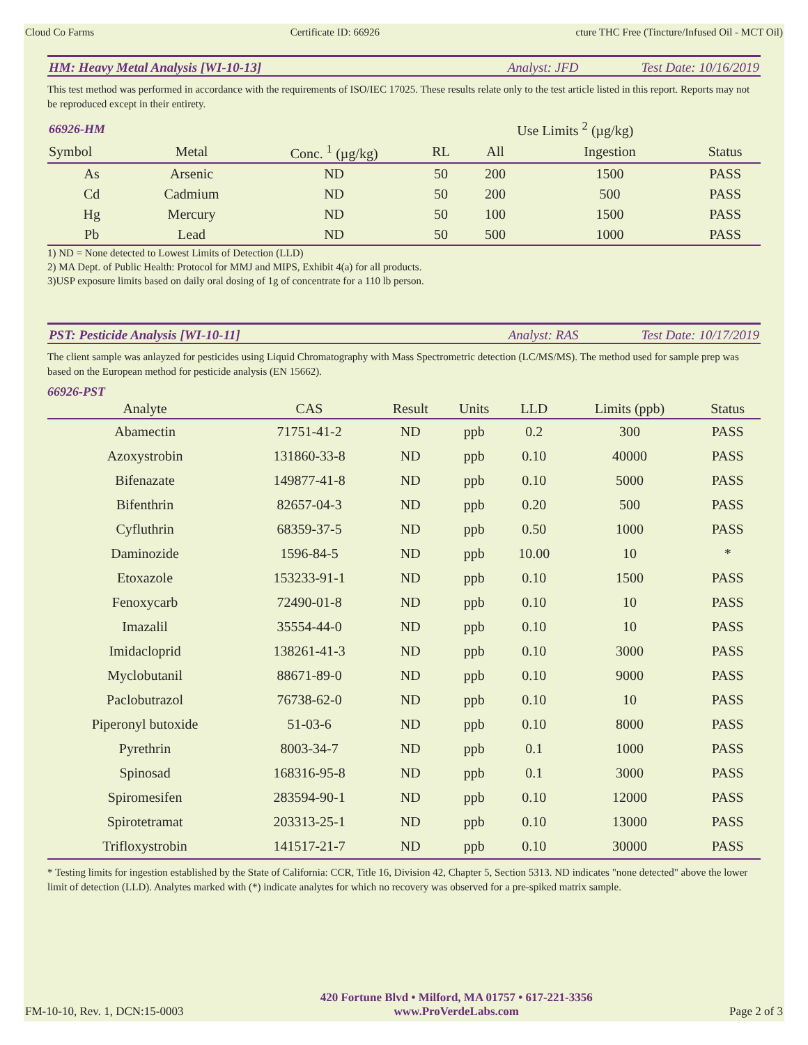Cloud Co Farms Certificate ID: 66926 cture THC Free (Tincture/Infused Oil - MCT Oil)
HM: Heavy Metal Analysis [WI-10-13] Analyst: JFD Test Date: 10/16/2019
This test method was performed in accordance with the requirements of ISO/IEC 17025. These results relate only to the test article listed in this report. Reports may not be reproduced except in their entirety.
| 66926-HM | | | | Use Limits <sup>2</sup> (µg/kg) | | |
| Symbol | Metal | Conc. <sup>1</sup> (µg/kg) | RL | All | Ingestion | Status |
| As | Arsenic | ND | 50 | 200 | 1500 | PASS |
| Cd | Cadmium | ND | 50 | 200 | 500 | PASS |
| Hg | Mercury | ND | 50 | 100 | 1500 | PASS |
| Pb | Lead | ND | 50 | 500 | 1000 | PASS |
1) ND = None detected to Lowest Limits of Detection (LLD)
2) MA Dept. of Public Health: Protocol for MMJ and MIPS, Exhibit 4(a) for all products.
3)USP exposure limits based on daily oral dosing of 1g of concentrate for a 110 lb person.
PST: Pesticide Analysis [WI-10-11] Analyst: RAS Test Date: 10/17/2019
The client sample was anlayzed for pesticides using Liquid Chromatography with Mass Spectrometric detection (LC/MS/MS). The method used for sample prep was based on the European method for pesticide analysis (EN 15662).
66926-PST
| Analyte | CAS | Result | Units | LLD | Limits (ppb) | Status |
| --- | --- | --- | --- | --- | --- | --- |
| Abamectin | 71751-41-2 | ND | ppb | 0.2 | 300 | PASS |
| Azoxystrobin | 131860-33-8 | ND | ppb | 0.10 | 40000 | PASS |
| Bifenazate | 149877-41-8 | ND | ppb | 0.10 | 5000 | PASS |
| Bifenthrin | 82657-04-3 | ND | ppb | 0.20 | 500 | PASS |
| Cyfluthrin | 68359-37-5 | ND | ppb | 0.50 | 1000 | PASS |
| Daminozide | 1596-84-5 | ND | ppb | 10.00 | 10 | * |
| Etoxazole | 153233-91-1 | ND | ppb | 0.10 | 1500 | PASS |
| Fenoxycarb | 72490-01-8 | ND | ppb | 0.10 | 10 | PASS |
| Imazalil | 35554-44-0 | ND | ppb | 0.10 | 10 | PASS |
| Imidacloprid | 138261-41-3 | ND | ppb | 0.10 | 3000 | PASS |
| Myclobutanil | 88671-89-0 | ND | ppb | 0.10 | 9000 | PASS |
| Paclobutrazol | 76738-62-0 | ND | ppb | 0.10 | 10 | PASS |
| Piperonyl butoxide | 51-03-6 | ND | ppb | 0.10 | 8000 | PASS |
| Pyrethrin | 8003-34-7 | ND | ppb | 0.1 | 1000 | PASS |
| Spinosad | 168316-95-8 | ND | ppb | 0.1 | 3000 | PASS |
| Spiromesifen | 283594-90-1 | ND | ppb | 0.10 | 12000 | PASS |
| Spirotetramat | 203313-25-1 | ND | ppb | 0.10 | 13000 | PASS |
| Trifloxystrobin | 141517-21-7 | ND | ppb | 0.10 | 30000 | PASS |
* Testing limits for ingestion established by the State of California: CCR, Title 16, Division 42, Chapter 5, Section 5313. ND indicates "none detected" above the lower limit of detection (LLD). Analytes marked with (*) indicate analytes for which no recovery was observed for a pre-spiked matrix sample.
FM-10-10, Rev. 1, DCN:15-0003
420 Fortune Blvd • Milford, MA 01757 • 617-221-3356
www.ProVerdeLabs.com
Page 2 of 3